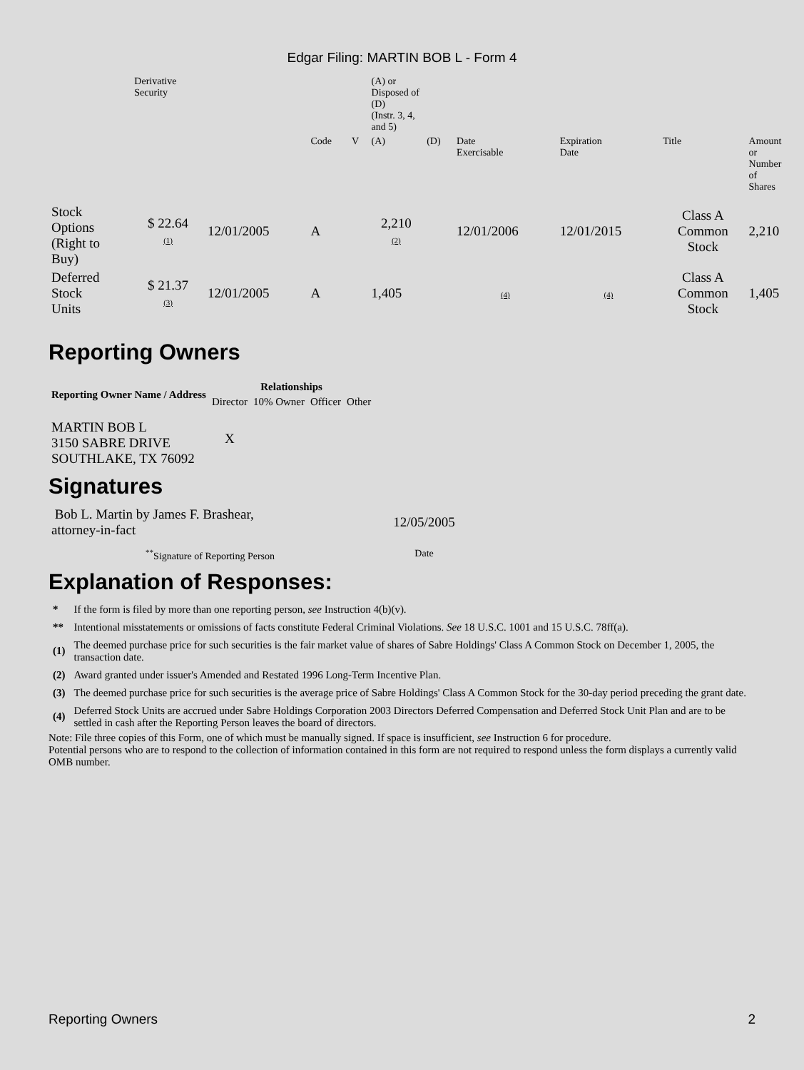Edgar Filing: MARTIN BOB L - Form 4
| | Derivative Security | | | | (A) or Disposed of (D) (Instr. 3, 4, and 5) | | | | | |
| | | | Code | V | (A) | (D) | Date Exercisable | Expiration Date | Title | Amount or Number of Shares |
| Stock Options (Right to Buy) | $ 22.64 (1) | 12/01/2005 | A | | 2,210 (2) | | 12/01/2006 | 12/01/2015 | Class A Common Stock | 2,210 |
| Deferred Stock Units | $ 21.37 (3) | 12/01/2005 | A | | 1,405 | | (4) | (4) | Class A Common Stock | 1,405 |
Reporting Owners
| Reporting Owner Name / Address | Relationships | | | |
| --- | --- | --- | --- | --- |
| | Director | 10% Owner | Officer | Other |
| MARTIN BOB L 3150 SABRE DRIVE SOUTHLAKE, TX 76092 | X | | | |
Signatures
| Bob L. Martin by James F. Brashear, attorney-in-fact | 12/05/2005 |
| <sup>**</sup> Signature of Reporting Person | Date |
Explanation of Responses:
| * | If the form is filed by more than one reporting person, see Instruction 4(b)(v). |
| ** | Intentional misstatements or omissions of facts constitute Federal Criminal Violations. See 18 U.S.C. 1001 and 15 U.S.C. 78ff(a). |
| (1) | The deemed purchase price for such securities is the fair market value of shares of Sabre Holdings' Class A Common Stock on December 1, 2005, the transaction date. |
| (2) | Award granted under issuer's Amended and Restated 1996 Long-Term Incentive Plan. |
| (3) | The deemed purchase price for such securities is the average price of Sabre Holdings' Class A Common Stock for the 30-day period preceding the grant date. |
| (4) | Deferred Stock Units are accrued under Sabre Holdings Corporation 2003 Directors Deferred Compensation and Deferred Stock Unit Plan and are to be settled in cash after the Reporting Person leaves the board of directors. |
Note: File three copies of this Form, one of which must be manually signed. If space is insufficient, see Instruction 6 for procedure.
Potential persons who are to respond to the collection of information contained in this form are not required to respond unless the form displays a currently valid OMB number.
Reporting Owners 2